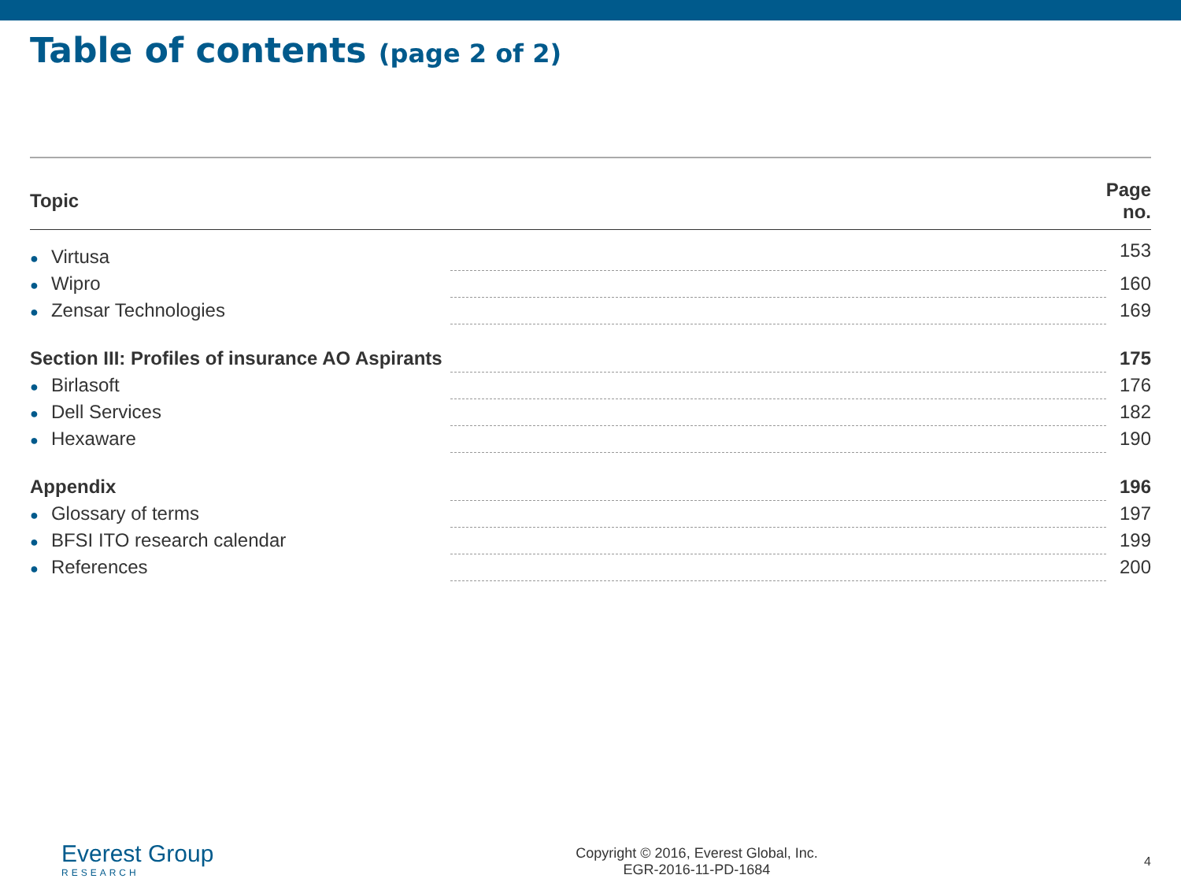Table of contents (page 2 of 2)
| Topic | | Page no. |
| --- | --- | --- |
| ● Virtusa | | 153 |
| ● Wipro | | 160 |
| ● Zensar Technologies | | 169 |
| Section III: Profiles of insurance AO Aspirants | | 175 |
| ● Birlasoft | | 176 |
| ● Dell Services | | 182 |
| ● Hexaware | | 190 |
| Appendix | | 196 |
| ● Glossary of terms | | 197 |
| ● BFSI ITO research calendar | | 199 |
| ● References | | 200 |
Everest Group
RESEARCH
Copyright © 2016, Everest Global, Inc.
EGR-2016-11-PD-1684
4